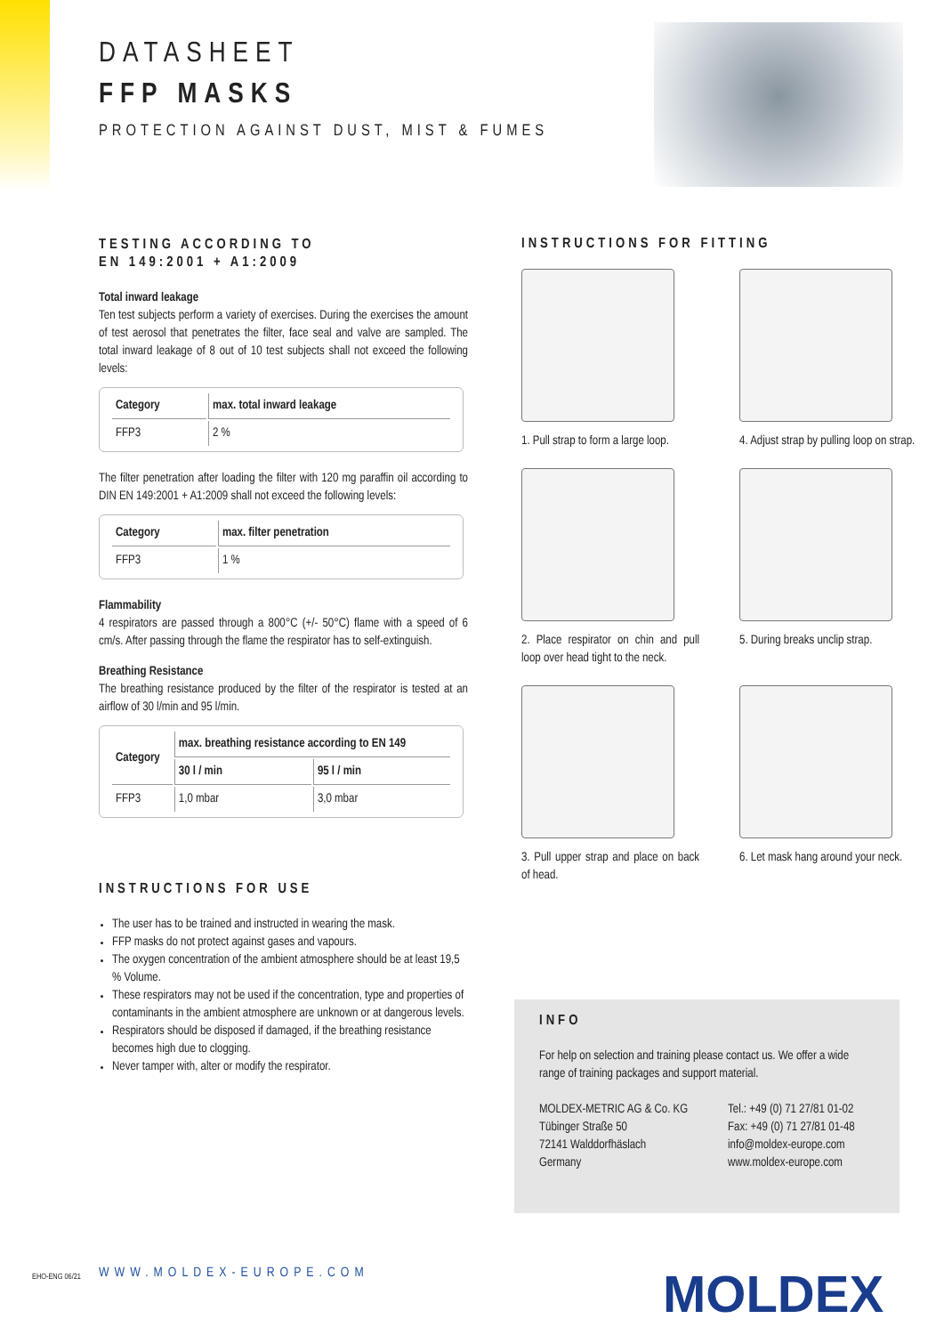DATASHEET
FFP MASKS
PROTECTION AGAINST DUST, MIST & FUMES
TESTING ACCORDING TO
EN 149:2001 + A1:2009
Total inward leakage
Ten test subjects perform a variety of exercises. During the exercises the amount of test aerosol that penetrates the filter, face seal and valve are sampled. The total inward leakage of 8 out of 10 test subjects shall not exceed the following levels:
| Category | max. total inward leakage |
| --- | --- |
| FFP3 | 2 % |
The filter penetration after loading the filter with 120 mg paraffin oil according to DIN EN 149:2001 + A1:2009 shall not exceed the following levels:
| Category | max. filter penetration |
| --- | --- |
| FFP3 | 1 % |
Flammability
4 respirators are passed through a 800°C (+/- 50°C) flame with a speed of 6 cm/s. After passing through the flame the respirator has to self-extinguish.
Breathing Resistance
The breathing resistance produced by the filter of the respirator is tested at an airflow of 30 l/min and 95 l/min.
| Category | max. breathing resistance according to EN 149 | |
| --- | --- | --- |
| | 30 l / min | 95 l / min |
| FFP3 | 1,0 mbar | 3,0 mbar |
INSTRUCTIONS FOR USE
The user has to be trained and instructed in wearing the mask.
FFP masks do not protect against gases and vapours.
The oxygen concentration of the ambient atmosphere should be at least 19,5 % Volume.
These respirators may not be used if the concentration, type and properties of contaminants in the ambient atmosphere are unknown or at dangerous levels.
Respirators should be disposed if damaged, if the breathing resistance becomes high due to clogging.
Never tamper with, alter or modify the respirator.
INSTRUCTIONS FOR FITTING
1. Pull strap to form a large loop.
4. Adjust strap by pulling loop on strap.
2. Place respirator on chin and pull loop over head tight to the neck.
5. During breaks unclip strap.
3. Pull upper strap and place on back of head.
6. Let mask hang around your neck.
INFO
For help on selection and training please contact us. We offer a wide range of training packages and support material.
MOLDEX-METRIC AG & Co. KG
Tübinger Straße 50
72141 Walddorfhäslach
Germany
Tel.: +49 (0) 71 27/81 01-02
Fax: +49 (0) 71 27/81 01-48
info@moldex-europe.com
www.moldex-europe.com
EHO-ENG 06/21 WWW.MOLDEX-EUROPE.COM MOLDEX